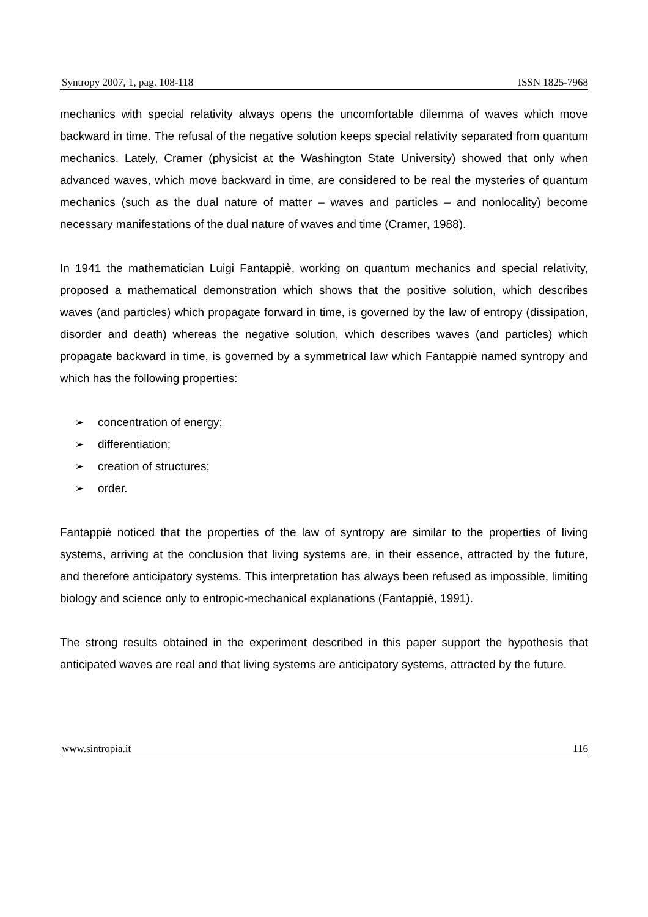Syntropy 2007, 1, pag. 108-118 ISSN 1825-7968
mechanics with special relativity always opens the uncomfortable dilemma of waves which move backward in time. The refusal of the negative solution keeps special relativity separated from quantum mechanics. Lately, Cramer (physicist at the Washington State University) showed that only when advanced waves, which move backward in time, are considered to be real the mysteries of quantum mechanics (such as the dual nature of matter – waves and particles – and nonlocality) become necessary manifestations of the dual nature of waves and time (Cramer, 1988).
In 1941 the mathematician Luigi Fantappiè, working on quantum mechanics and special relativity, proposed a mathematical demonstration which shows that the positive solution, which describes waves (and particles) which propagate forward in time, is governed by the law of entropy (dissipation, disorder and death) whereas the negative solution, which describes waves (and particles) which propagate backward in time, is governed by a symmetrical law which Fantappiè named syntropy and which has the following properties:
➢ concentration of energy;
➢ differentiation;
➢ creation of structures;
➢ order.
Fantappiè noticed that the properties of the law of syntropy are similar to the properties of living systems, arriving at the conclusion that living systems are, in their essence, attracted by the future, and therefore anticipatory systems. This interpretation has always been refused as impossible, limiting biology and science only to entropic-mechanical explanations (Fantappiè, 1991).
The strong results obtained in the experiment described in this paper support the hypothesis that anticipated waves are real and that living systems are anticipatory systems, attracted by the future.
www.sintropia.it 116